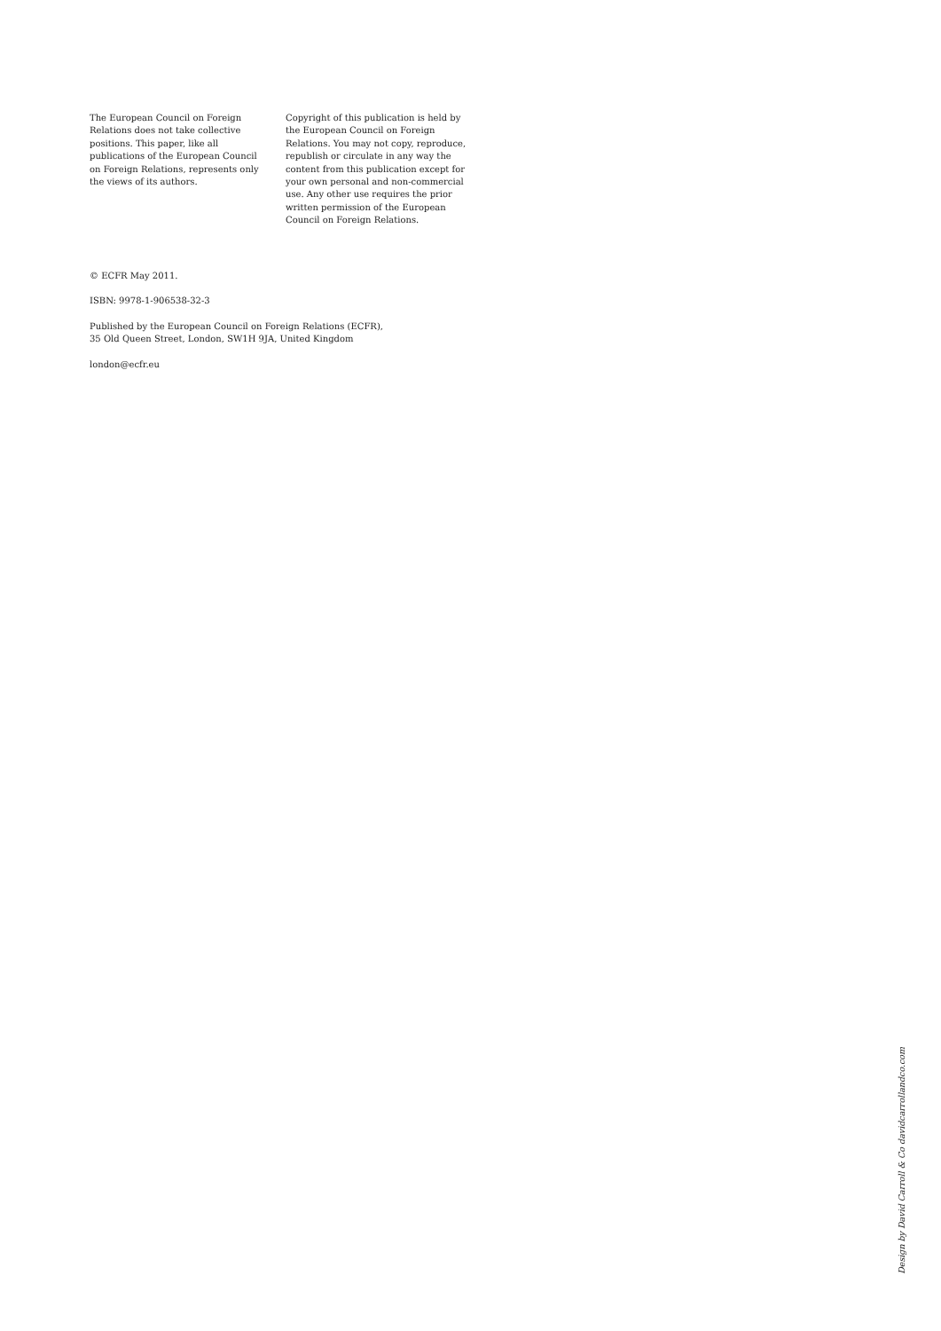The European Council on Foreign Relations does not take collective positions. This paper, like all publications of the European Council on Foreign Relations, represents only the views of its authors.
Copyright of this publication is held by the European Council on Foreign Relations. You may not copy, reproduce, republish or circulate in any way the content from this publication except for your own personal and non-commercial use. Any other use requires the prior written permission of the European Council on Foreign Relations.
© ECFR May 2011.
ISBN: 9978-1-906538-32-3
Published by the European Council on Foreign Relations (ECFR),
35 Old Queen Street, London, SW1H 9JA, United Kingdom
london@ecfr.eu
Design by David Carroll & Co davidcarrollandco.com